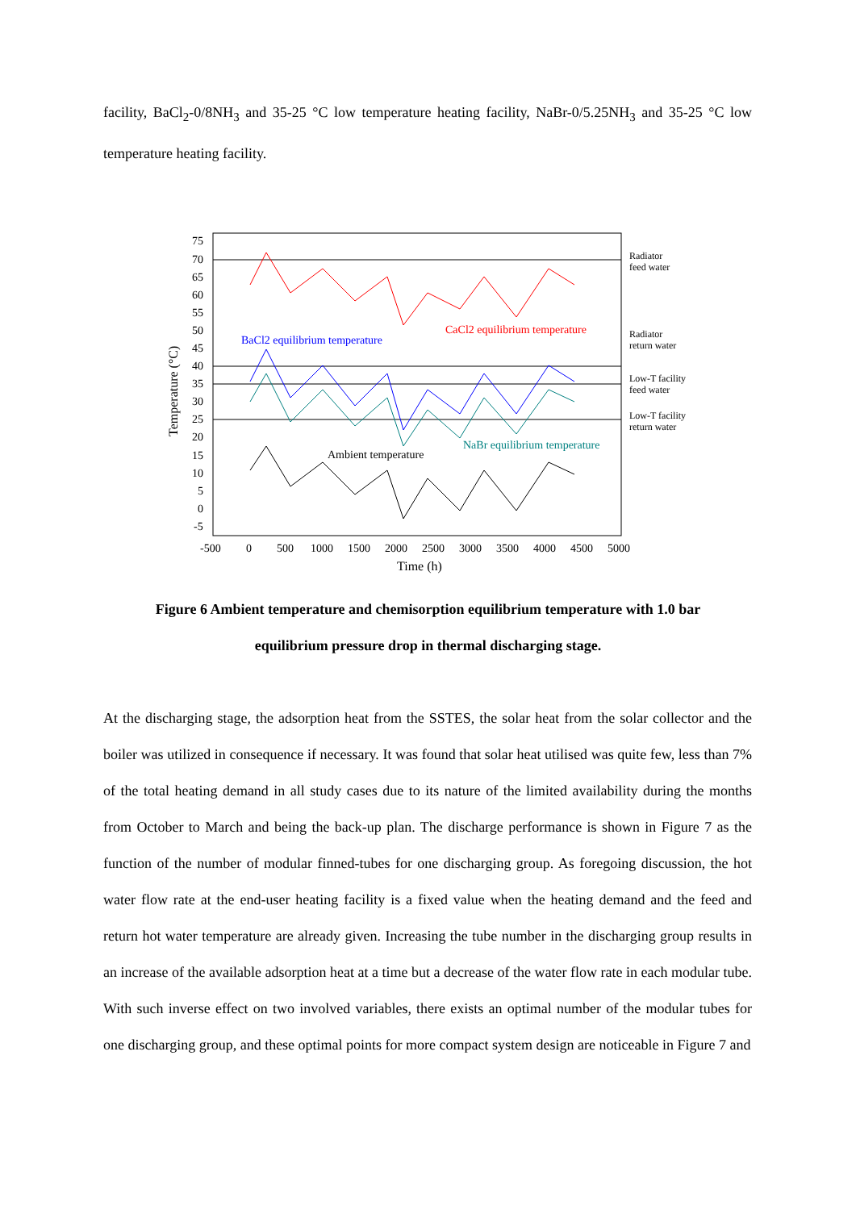facility, BaCl<sub>2</sub>-0/8NH<sub>3</sub> and 35-25 °C low temperature heating facility, NaBr-0/5.25NH<sub>3</sub> and 35-25 °C low temperature heating facility.
75
70
65
60
55
50
45
40
35
30
25
20
15
10
5
0
-5
-500
0
500
1000
1500
2000
2500
3000
3500
4000
4500
5000
Time (h)
Temperature (°C)
BaCl2 equilibrium temperature
CaCl2 equilibrium temperature
NaBr equilibrium temperature
Ambient temperature
Radiator
feed water
Radiator
return water
Low-T facility
feed water
Low-T facility
return water
Figure 6 Ambient temperature and chemisorption equilibrium temperature with 1.0 bar
equilibrium pressure drop in thermal discharging stage.
At the discharging stage, the adsorption heat from the SSTES, the solar heat from the solar collector and the boiler was utilized in consequence if necessary. It was found that solar heat utilised was quite few, less than 7% of the total heating demand in all study cases due to its nature of the limited availability during the months from October to March and being the back-up plan. The discharge performance is shown in Figure 7 as the function of the number of modular finned-tubes for one discharging group. As foregoing discussion, the hot water flow rate at the end-user heating facility is a fixed value when the heating demand and the feed and return hot water temperature are already given. Increasing the tube number in the discharging group results in an increase of the available adsorption heat at a time but a decrease of the water flow rate in each modular tube. With such inverse effect on two involved variables, there exists an optimal number of the modular tubes for one discharging group, and these optimal points for more compact system design are noticeable in Figure 7 and